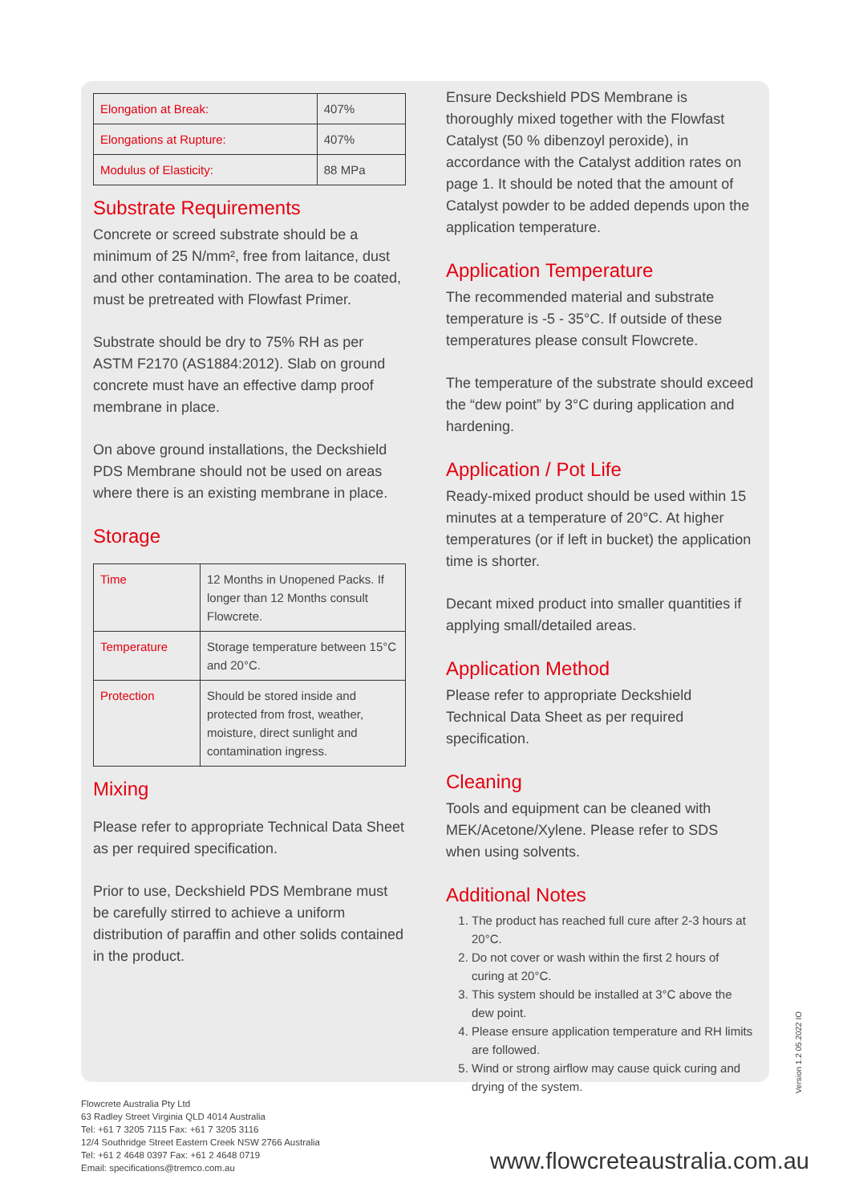| Elongation at Break: | 407% |
| Elongations at Rupture: | 407% |
| Modulus of Elasticity: | 88 MPa |
Substrate Requirements
Concrete or screed substrate should be a minimum of 25 N/mm², free from laitance, dust and other contamination. The area to be coated, must be pretreated with Flowfast Primer.
Substrate should be dry to 75% RH as per ASTM F2170 (AS1884:2012). Slab on ground concrete must have an effective damp proof membrane in place.
On above ground installations, the Deckshield PDS Membrane should not be used on areas where there is an existing membrane in place.
Storage
| Time | 12 Months in Unopened Packs. If longer than 12 Months consult Flowcrete. |
| Temperature | Storage temperature between 15°C and 20°C. |
| Protection | Should be stored inside and protected from frost, weather, moisture, direct sunlight and contamination ingress. |
Mixing
Please refer to appropriate Technical Data Sheet as per required specification.
Prior to use, Deckshield PDS Membrane must be carefully stirred to achieve a uniform distribution of paraffin and other solids contained in the product.
Ensure Deckshield PDS Membrane is thoroughly mixed together with the Flowfast Catalyst (50 % dibenzoyl peroxide), in accordance with the Catalyst addition rates on page 1. It should be noted that the amount of Catalyst powder to be added depends upon the application temperature.
Application Temperature
The recommended material and substrate temperature is -5 - 35°C. If outside of these temperatures please consult Flowcrete.
The temperature of the substrate should exceed the “dew point” by 3°C during application and hardening.
Application / Pot Life
Ready-mixed product should be used within 15 minutes at a temperature of 20°C. At higher temperatures (or if left in bucket) the application time is shorter.
Decant mixed product into smaller quantities if applying small/detailed areas.
Application Method
Please refer to appropriate Deckshield Technical Data Sheet as per required specification.
Cleaning
Tools and equipment can be cleaned with MEK/Acetone/Xylene. Please refer to SDS when using solvents.
Additional Notes
1. The product has reached full cure after 2-3 hours at 20°C.
2. Do not cover or wash within the first 2 hours of curing at 20°C.
3. This system should be installed at 3°C above the dew point.
4. Please ensure application temperature and RH limits are followed.
5. Wind or strong airflow may cause quick curing and drying of the system.
Flowcrete Australia Pty Ltd
63 Radley Street Virginia QLD 4014 Australia
Tel: +61 7 3205 7115 Fax: +61 7 3205 3116
12/4 Southridge Street Eastern Creek NSW 2766 Australia
Tel: +61 2 4648 0397 Fax: +61 2 4648 0719
Email: specifications@tremco.com.au
www.flowcreteaustralia.com.au
Version 1.2 05.2022 IO